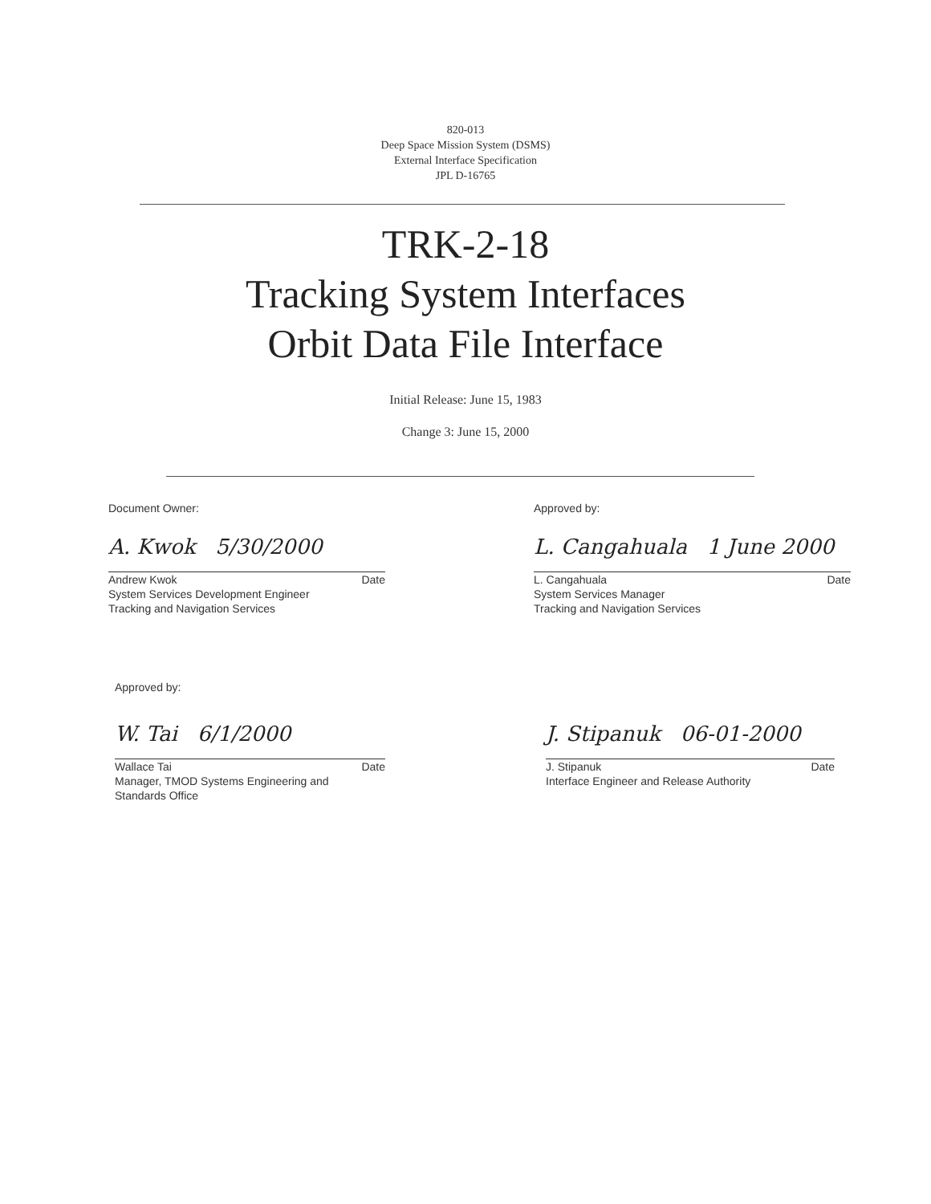820-013
Deep Space Mission System (DSMS)
External Interface Specification
JPL D-16765
TRK-2-18
Tracking System Interfaces
Orbit Data File Interface
Initial Release: June 15, 1983
Change 3: June 15, 2000
Document Owner:
A. Kwok 5/30/2000
Andrew Kwok Date
System Services Development Engineer
Tracking and Navigation Services
Approved by:
L. Cangahuala 1 June 2000
L. Cangahuala Date
System Services Manager
Tracking and Navigation Services
Approved by:
W. Tai 6/1/2000
Wallace Tai Date
Manager, TMOD Systems Engineering and
Standards Office
J. Stipanuk 06-01-2000
J. Stipanuk Date
Interface Engineer and Release Authority